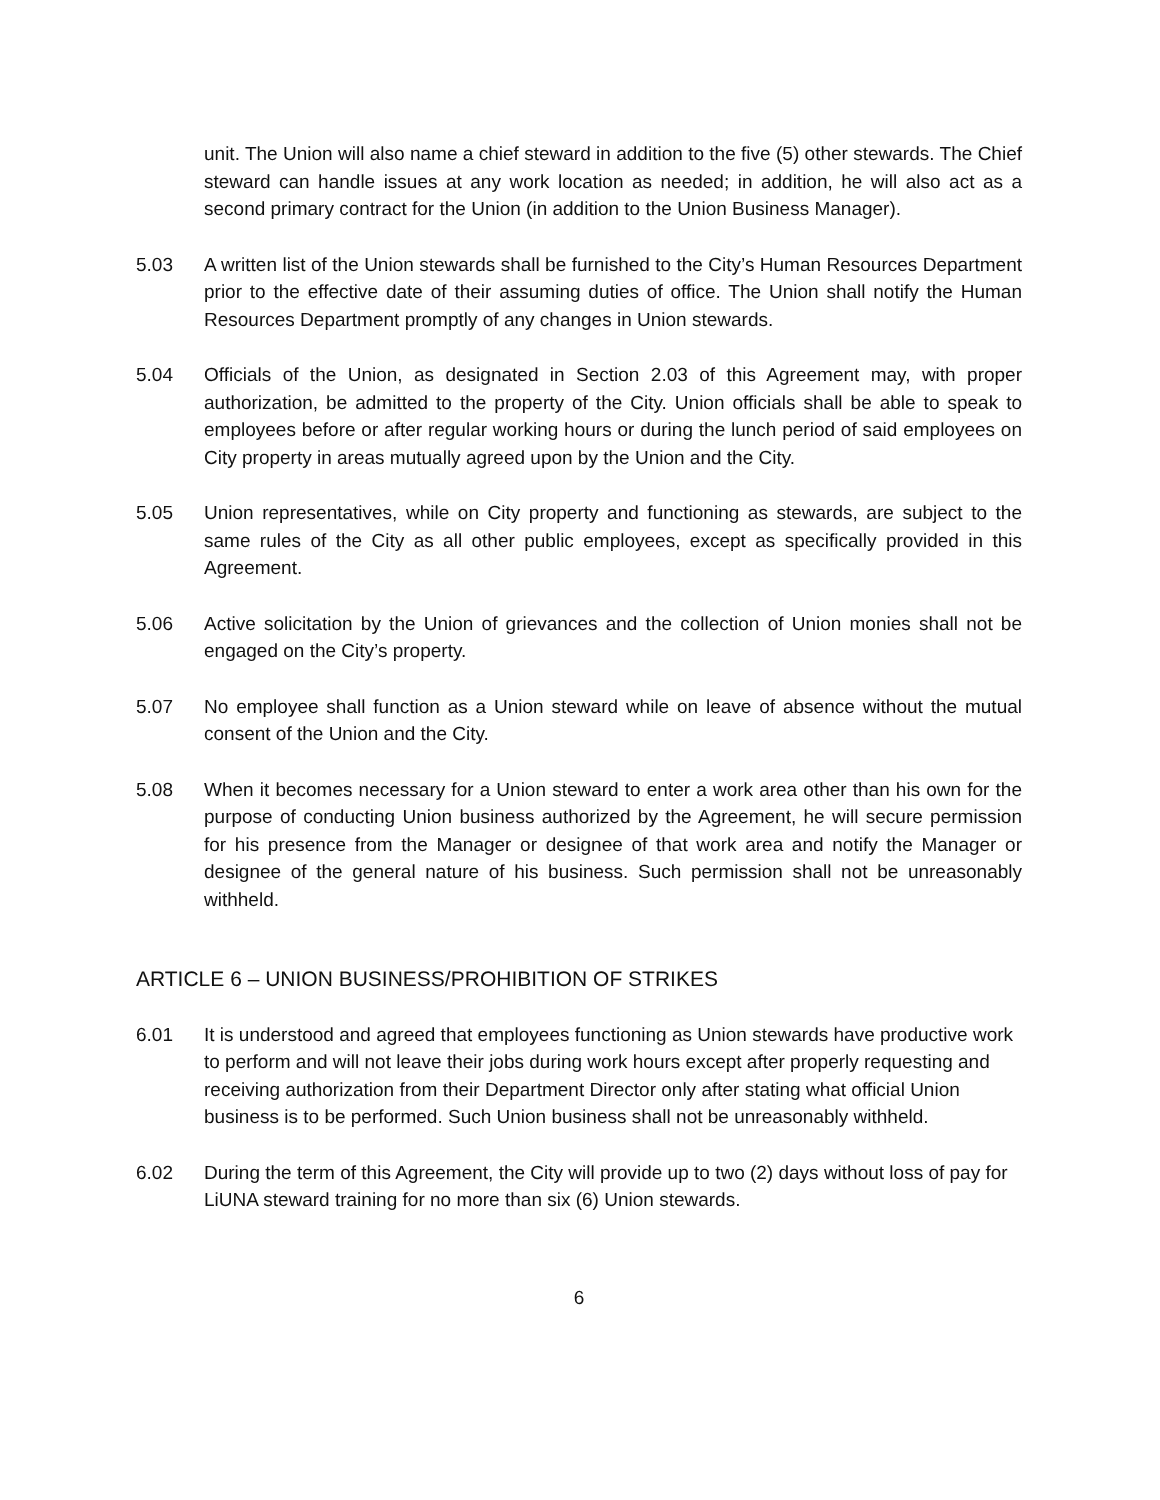unit. The Union will also name a chief steward in addition to the five (5) other stewards. The Chief steward can handle issues at any work location as needed; in addition, he will also act as a second primary contract for the Union (in addition to the Union Business Manager).
5.03 A written list of the Union stewards shall be furnished to the City’s Human Resources Department prior to the effective date of their assuming duties of office. The Union shall notify the Human Resources Department promptly of any changes in Union stewards.
5.04 Officials of the Union, as designated in Section 2.03 of this Agreement may, with proper authorization, be admitted to the property of the City. Union officials shall be able to speak to employees before or after regular working hours or during the lunch period of said employees on City property in areas mutually agreed upon by the Union and the City.
5.05 Union representatives, while on City property and functioning as stewards, are subject to the same rules of the City as all other public employees, except as specifically provided in this Agreement.
5.06 Active solicitation by the Union of grievances and the collection of Union monies shall not be engaged on the City’s property.
5.07 No employee shall function as a Union steward while on leave of absence without the mutual consent of the Union and the City.
5.08 When it becomes necessary for a Union steward to enter a work area other than his own for the purpose of conducting Union business authorized by the Agreement, he will secure permission for his presence from the Manager or designee of that work area and notify the Manager or designee of the general nature of his business. Such permission shall not be unreasonably withheld.
ARTICLE 6 – UNION BUSINESS/PROHIBITION OF STRIKES
6.01 It is understood and agreed that employees functioning as Union stewards have productive work to perform and will not leave their jobs during work hours except after properly requesting and receiving authorization from their Department Director only after stating what official Union business is to be performed. Such Union business shall not be unreasonably withheld.
6.02 During the term of this Agreement, the City will provide up to two (2) days without loss of pay for LiUNA steward training for no more than six (6) Union stewards.
6